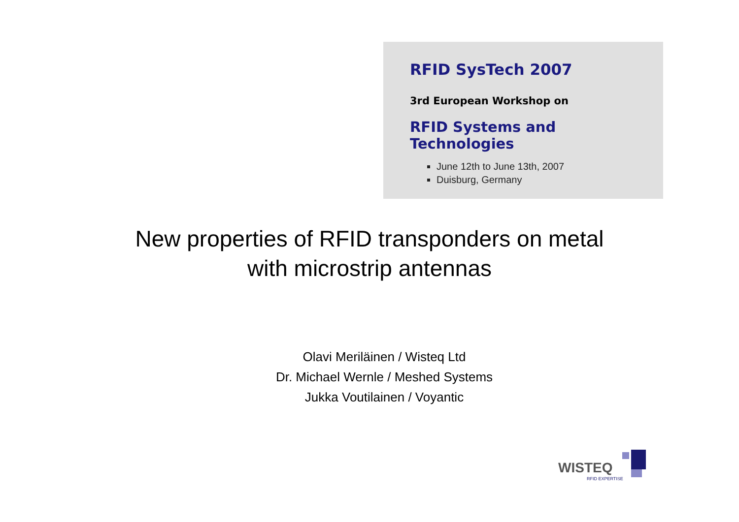RFID SysTech 2007
3rd European Workshop on
RFID Systems and Technologies
June 12th to June 13th, 2007
Duisburg, Germany
New properties of RFID transponders on metal
with microstrip antennas
Olavi Meriläinen / Wisteq Ltd
Dr. Michael Wernle / Meshed Systems
Jukka Voutilainen / Voyantic
WISTEQ
RFID EXPERTISE